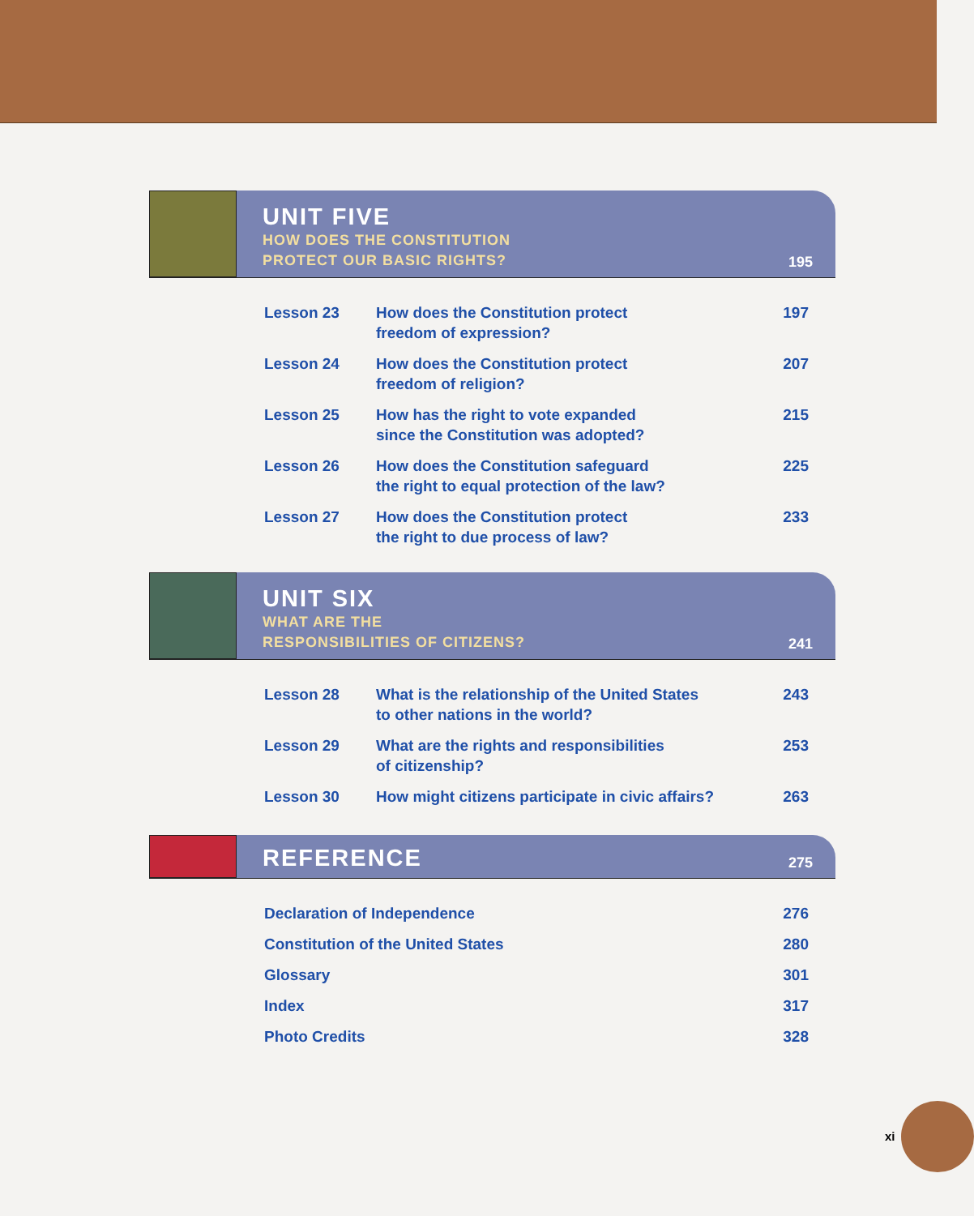UNIT FIVE
HOW DOES THE CONSTITUTION
PROTECT OUR BASIC RIGHTS?
195
| Lesson 23 | How does the Constitution protect freedom of expression? | 197 |
| Lesson 24 | How does the Constitution protect freedom of religion? | 207 |
| Lesson 25 | How has the right to vote expanded since the Constitution was adopted? | 215 |
| Lesson 26 | How does the Constitution safeguard the right to equal protection of the law? | 225 |
| Lesson 27 | How does the Constitution protect the right to due process of law? | 233 |
UNIT SIX
WHAT ARE THE
RESPONSIBILITIES OF CITIZENS?
241
| Lesson 28 | What is the relationship of the United States to other nations in the world? | 243 |
| Lesson 29 | What are the rights and responsibilities of citizenship? | 253 |
| Lesson 30 | How might citizens participate in civic affairs? | 263 |
REFERENCE
275
| Declaration of Independence | 276 |
| Constitution of the United States | 280 |
| Glossary | 301 |
| Index | 317 |
| Photo Credits | 328 |
xi